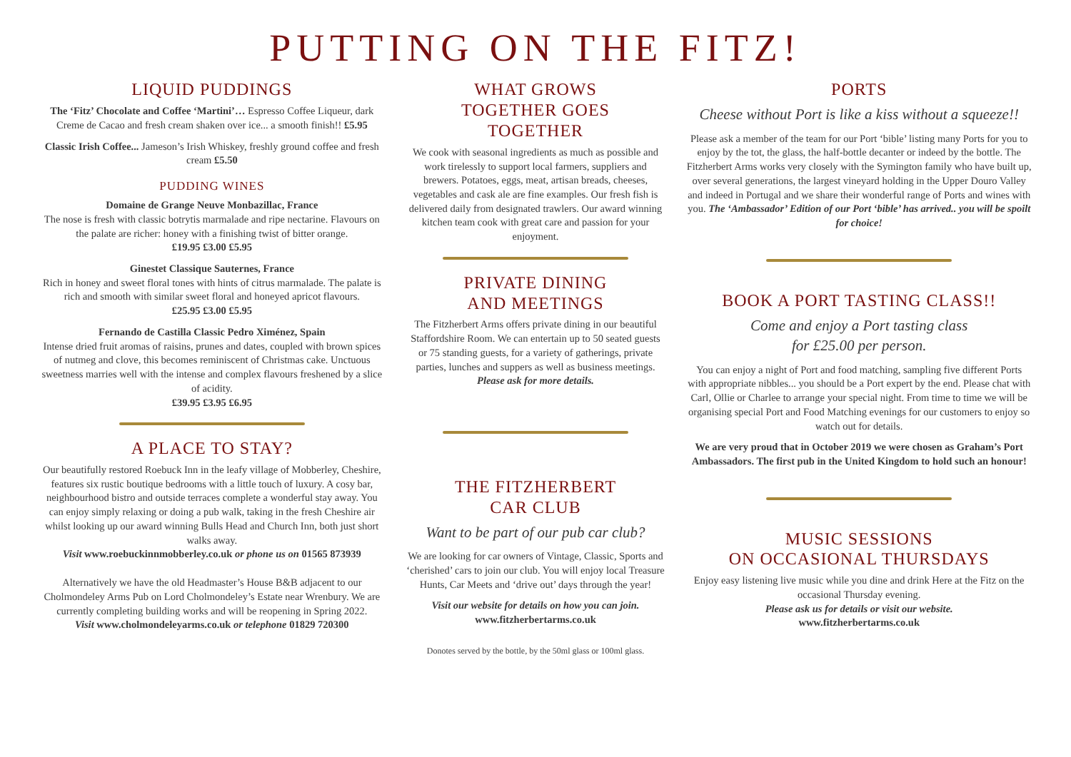PUTTING ON THE FITZ!
LIQUID PUDDINGS
The ‘Fitz’ Chocolate and Coffee ‘Martini’… Espresso Coffee Liqueur, dark Creme de Cacao and fresh cream shaken over ice... a smooth finish!! £5.95
Classic Irish Coffee... Jameson’s Irish Whiskey, freshly ground coffee and fresh cream £5.50
PUDDING WINES
Domaine de Grange Neuve Monbazillac, France
The nose is fresh with classic botrytis marmalade and ripe nectarine. Flavours on the palate are richer: honey with a finishing twist of bitter orange.
£19.95 £3.00 £5.95
Ginestet Classique Sauternes, France
Rich in honey and sweet floral tones with hints of citrus marmalade. The palate is rich and smooth with similar sweet floral and honeyed apricot flavours.
£25.95 £3.00 £5.95
Fernando de Castilla Classic Pedro Ximénez, Spain
Intense dried fruit aromas of raisins, prunes and dates, coupled with brown spices of nutmeg and clove, this becomes reminiscent of Christmas cake. Unctuous sweetness marries well with the intense and complex flavours freshened by a slice of acidity.
£39.95 £3.95 £6.95
A PLACE TO STAY?
Our beautifully restored Roebuck Inn in the leafy village of Mobberley, Cheshire, features six rustic boutique bedrooms with a little touch of luxury. A cosy bar, neighbourhood bistro and outside terraces complete a wonderful stay away. You can enjoy simply relaxing or doing a pub walk, taking in the fresh Cheshire air whilst looking up our award winning Bulls Head and Church Inn, both just short walks away.
Visit www.roebuckinnmobberley.co.uk or phone us on 01565 873939
Alternatively we have the old Headmaster’s House B&B adjacent to our Cholmondeley Arms Pub on Lord Cholmondeley’s Estate near Wrenbury. We are currently completing building works and will be reopening in Spring 2022.
Visit www.cholmondeleyarms.co.uk or telephone 01829 720300
WHAT GROWS
TOGETHER GOES
TOGETHER
We cook with seasonal ingredients as much as possible and work tirelessly to support local farmers, suppliers and brewers. Potatoes, eggs, meat, artisan breads, cheeses, vegetables and cask ale are fine examples. Our fresh fish is delivered daily from designated trawlers. Our award winning kitchen team cook with great care and passion for your enjoyment.
PRIVATE DINING
AND MEETINGS
The Fitzherbert Arms offers private dining in our beautiful Staffordshire Room. We can entertain up to 50 seated guests or 75 standing guests, for a variety of gatherings, private parties, lunches and suppers as well as business meetings. Please ask for more details.
THE FITZHERBERT
CAR CLUB
Want to be part of our pub car club?
We are looking for car owners of Vintage, Classic, Sports and ‘cherished’ cars to join our club. You will enjoy local Treasure Hunts, Car Meets and ‘drive out’ days through the year!
Visit our website for details on how you can join.
www.fitzherbertarms.co.uk
PORTS
Cheese without Port is like a kiss without a squeeze!!
Please ask a member of the team for our Port ‘bible’ listing many Ports for you to enjoy by the tot, the glass, the half-bottle decanter or indeed by the bottle. The Fitzherbert Arms works very closely with the Symington family who have built up, over several generations, the largest vineyard holding in the Upper Douro Valley and indeed in Portugal and we share their wonderful range of Ports and wines with you. The ‘Ambassador’ Edition of our Port ‘bible’ has arrived.. you will be spoilt for choice!
BOOK A PORT TASTING CLASS!!
Come and enjoy a Port tasting class
for £25.00 per person.
You can enjoy a night of Port and food matching, sampling five different Ports with appropriate nibbles... you should be a Port expert by the end. Please chat with Carl, Ollie or Charlee to arrange your special night. From time to time we will be organising special Port and Food Matching evenings for our customers to enjoy so watch out for details.
We are very proud that in October 2019 we were chosen as Graham’s Port Ambassadors. The first pub in the United Kingdom to hold such an honour!
MUSIC SESSIONS
ON OCCASIONAL THURSDAYS
Enjoy easy listening live music while you dine and drink Here at the Fitz on the occasional Thursday evening.
Please ask us for details or visit our website.
www.fitzherbertarms.co.uk
Donotes served by the bottle, by the 50ml glass or 100ml glass.